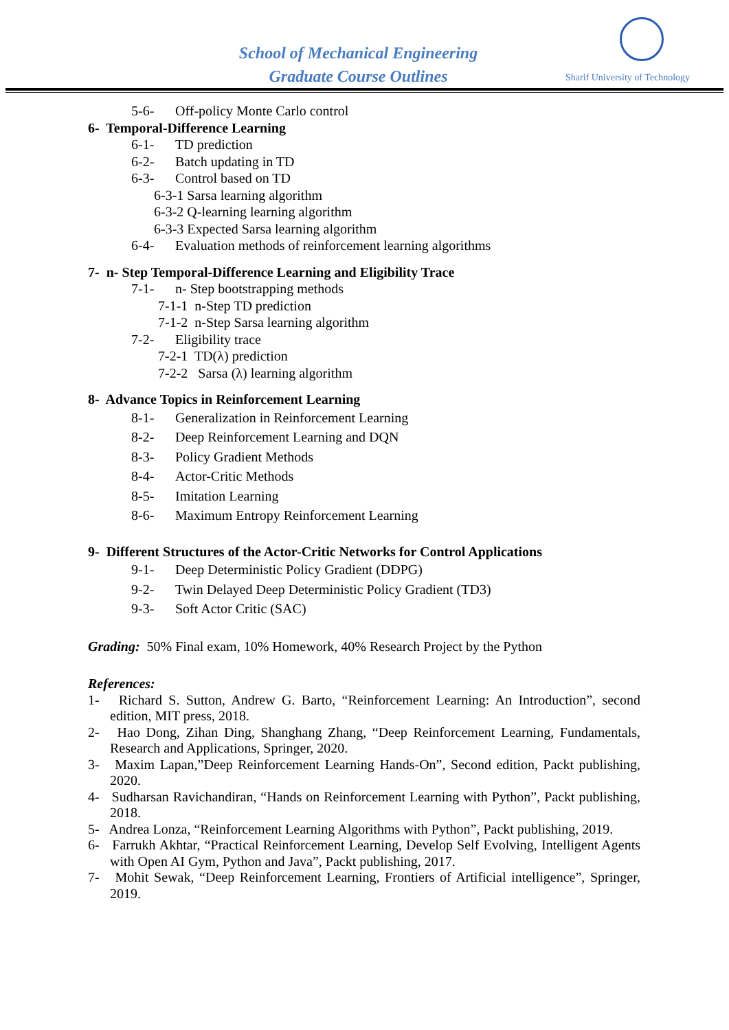School of Mechanical Engineering
Graduate Course Outlines
Sharif University of Technology
5-6- Off-policy Monte Carlo control
6- Temporal-Difference Learning
6-1- TD prediction
6-2- Batch updating in TD
6-3- Control based on TD
6-3-1 Sarsa learning algorithm
6-3-2 Q-learning learning algorithm
6-3-3 Expected Sarsa learning algorithm
6-4- Evaluation methods of reinforcement learning algorithms
7- n- Step Temporal-Difference Learning and Eligibility Trace
7-1- n- Step bootstrapping methods
7-1-1 n-Step TD prediction
7-1-2 n-Step Sarsa learning algorithm
7-2- Eligibility trace
7-2-1 TD(λ) prediction
7-2-2 Sarsa (λ) learning algorithm
8- Advance Topics in Reinforcement Learning
8-1- Generalization in Reinforcement Learning
8-2- Deep Reinforcement Learning and DQN
8-3- Policy Gradient Methods
8-4- Actor-Critic Methods
8-5- Imitation Learning
8-6- Maximum Entropy Reinforcement Learning
9- Different Structures of the Actor-Critic Networks for Control Applications
9-1- Deep Deterministic Policy Gradient (DDPG)
9-2- Twin Delayed Deep Deterministic Policy Gradient (TD3)
9-3- Soft Actor Critic (SAC)
Grading: 50% Final exam, 10% Homework, 40% Research Project by the Python
References:
1- Richard S. Sutton, Andrew G. Barto, “Reinforcement Learning: An Introduction”, second edition, MIT press, 2018.
2- Hao Dong, Zihan Ding, Shanghang Zhang, “Deep Reinforcement Learning, Fundamentals, Research and Applications, Springer, 2020.
3- Maxim Lapan,”Deep Reinforcement Learning Hands-On”, Second edition, Packt publishing, 2020.
4- Sudharsan Ravichandiran, “Hands on Reinforcement Learning with Python”, Packt publishing, 2018.
5- Andrea Lonza, “Reinforcement Learning Algorithms with Python”, Packt publishing, 2019.
6- Farrukh Akhtar, “Practical Reinforcement Learning, Develop Self Evolving, Intelligent Agents with Open AI Gym, Python and Java”, Packt publishing, 2017.
7- Mohit Sewak, “Deep Reinforcement Learning, Frontiers of Artificial intelligence”, Springer, 2019.